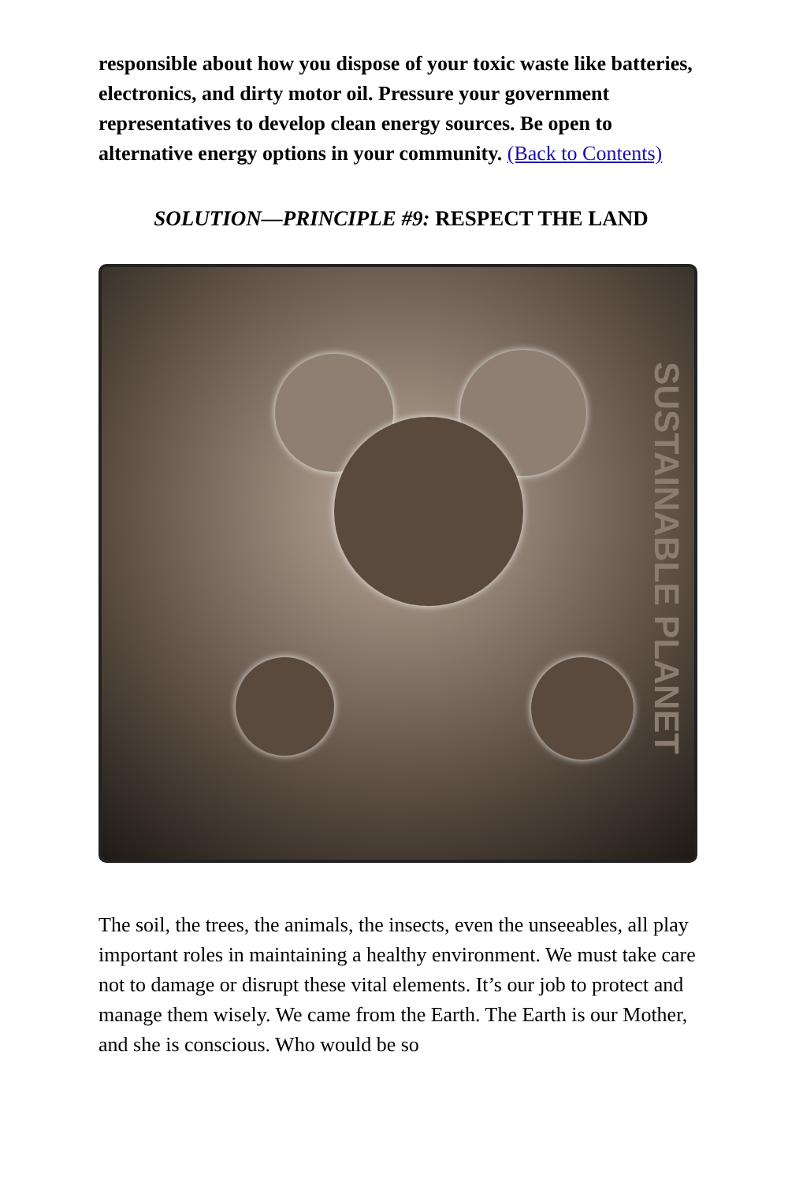responsible about how you dispose of your toxic waste like batteries, electronics, and dirty motor oil. Pressure your government representatives to develop clean energy sources. Be open to alternative energy options in your community. (Back to Contents)
SOLUTION—PRINCIPLE #9: RESPECT THE LAND
SUSTAINABLE PLANET
The soil, the trees, the animals, the insects, even the unseeables, all play important roles in maintaining a healthy environment. We must take care not to damage or disrupt these vital elements. It’s our job to protect and manage them wisely. We came from the Earth. The Earth is our Mother, and she is conscious. Who would be so